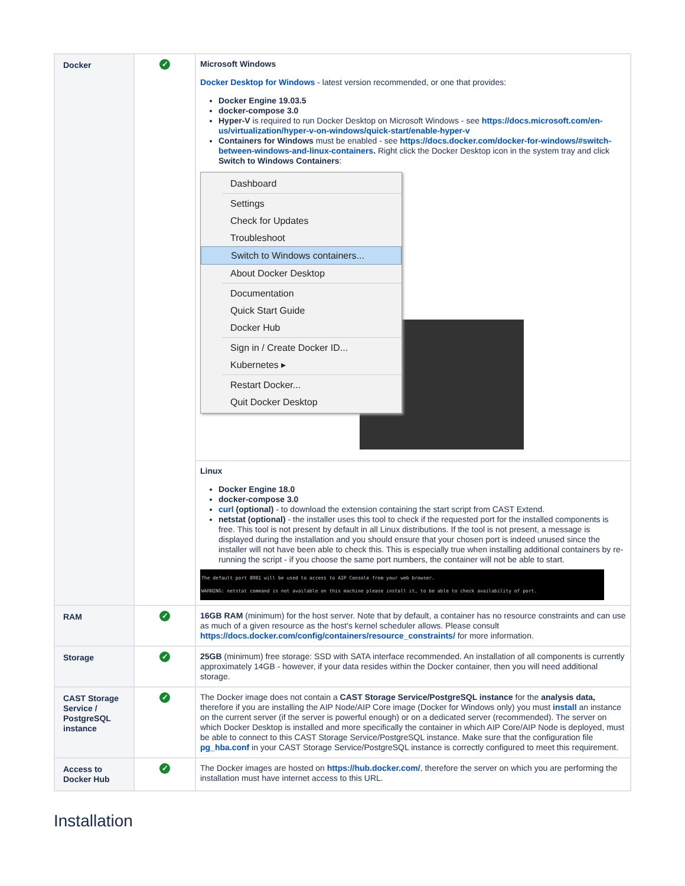| Docker | ✓ | Microsoft Windows Docker Desktop for Windows - latest version recommended, or one that provides: Docker Engine 19.03.5 docker-compose 3.0 Hyper-V is required to run Docker Desktop on Microsoft Windows - see https://docs.microsoft.com/en-us/virtualization/hyper-v-on-windows/quick-start/enable-hyper-v Containers for Windows must be enabled - see https://docs.docker.com/docker-for-windows/#switch-between-windows-and-linux-containers . Right click the Docker Desktop icon in the system tray and click Switch to Windows Containers : Dashboard Settings Check for Updates Troubleshoot Switch to Windows containers... About Docker Desktop Documentation Quick Start Guide Docker Hub Sign in / Create Docker ID... Kubernetes ▸ Restart Docker... Quit Docker Desktop |
| | | Linux Docker Engine 18.0 docker-compose 3.0 curl (optional) - to download the extension containing the start script from CAST Extend. netstat (optional) - the installer uses this tool to check if the requested port for the installed components is free. This tool is not present by default in all Linux distributions. If the tool is not present, a message is displayed during the installation and you should ensure that your chosen port is indeed unused since the installer will not have been able to check this. This is especially true when installing additional containers by re-running the script - if you choose the same port numbers, the container will not be able to start. The default port 8081 will be used to access to AIP Console from your web browser. WARNING: netstat command is not available on this machine please install it, to be able to check availability of port. |
| RAM | ✓ | 16GB RAM (minimum) for the host server. Note that by default, a container has no resource constraints and can use as much of a given resource as the host's kernel scheduler allows. Please consult https://docs.docker.com/config/containers/resource_constraints/ for more information. |
| Storage | ✓ | 25GB (minimum) free storage: SSD with SATA interface recommended. An installation of all components is currently approximately 14GB - however, if your data resides within the Docker container, then you will need additional storage. |
| CAST Storage Service / PostgreSQL instance | ✓ | The Docker image does not contain a CAST Storage Service/PostgreSQL instance for the analysis data, therefore if you are installing the AIP Node/AIP Core image (Docker for Windows only) you must install an instance on the current server (if the server is powerful enough) or on a dedicated server (recommended). The server on which Docker Desktop is installed and more specifically the container in which AIP Core/AIP Node is deployed, must be able to connect to this CAST Storage Service/PostgreSQL instance. Make sure that the configuration file pg_hba.conf in your CAST Storage Service/PostgreSQL instance is correctly configured to meet this requirement. |
| Access to Docker Hub | ✓ | The Docker images are hosted on https://hub.docker.com/ , therefore the server on which you are performing the installation must have internet access to this URL. |
Installation